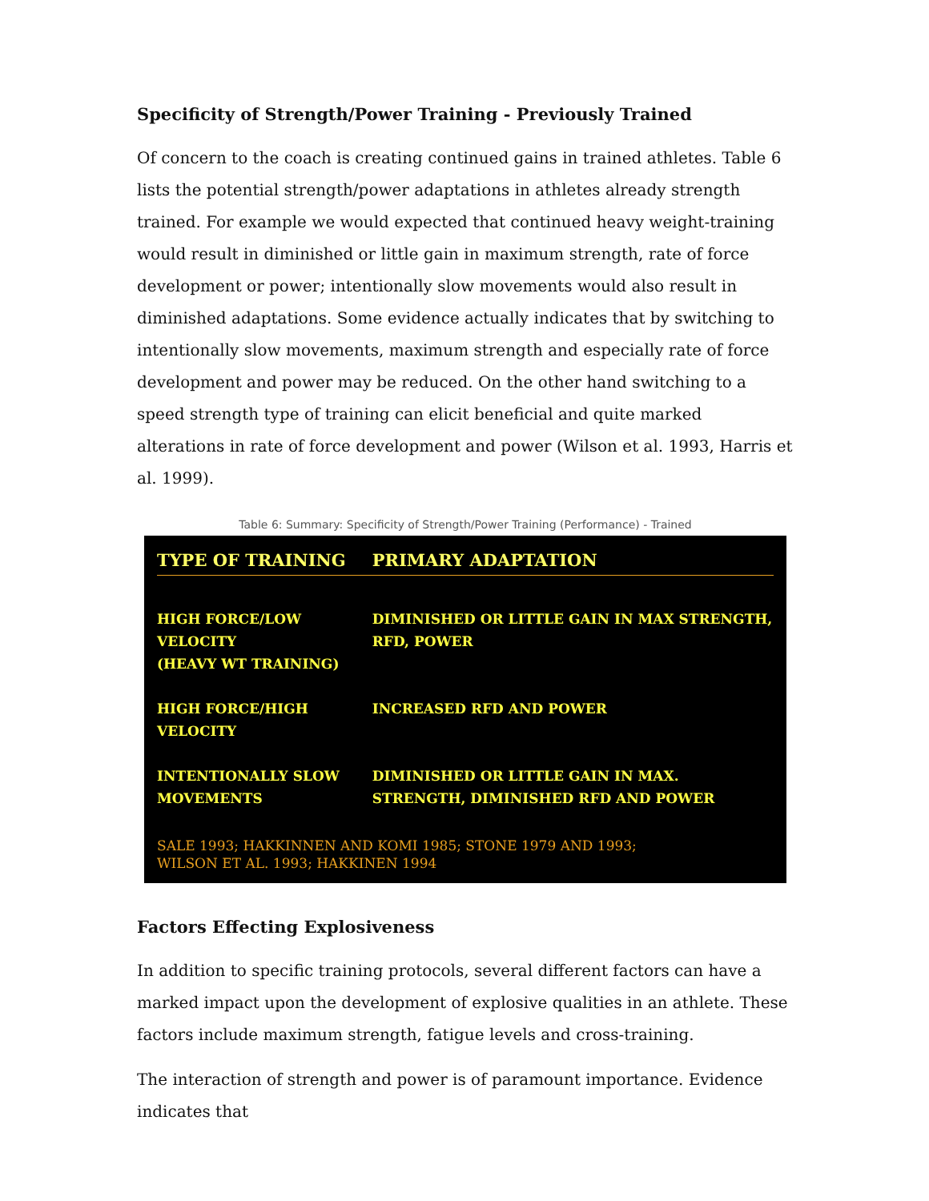Specificity of Strength/Power Training - Previously Trained
Of concern to the coach is creating continued gains in trained athletes. Table 6 lists the potential strength/power adaptations in athletes already strength trained. For example we would expected that continued heavy weight-training would result in diminished or little gain in maximum strength, rate of force development or power; intentionally slow movements would also result in diminished adaptations. Some evidence actually indicates that by switching to intentionally slow movements, maximum strength and especially rate of force development and power may be reduced. On the other hand switching to a speed strength type of training can elicit beneficial and quite marked alterations in rate of force development and power (Wilson et al. 1993, Harris et al. 1999).
Table 6: Summary: Specificity of Strength/Power Training (Performance) - Trained
| TYPE OF TRAINING | PRIMARY ADAPTATION |
| --- | --- |
| HIGH FORCE/LOW VELOCITY (HEAVY WT TRAINING) | DIMINISHED OR LITTLE GAIN IN MAX STRENGTH, RFD, POWER |
| HIGH FORCE/HIGH VELOCITY | INCREASED RFD AND POWER |
| INTENTIONALLY SLOW MOVEMENTS | DIMINISHED OR LITTLE GAIN IN MAX. STRENGTH, DIMINISHED RFD AND POWER |
SALE 1993; HAKKINNEN AND KOMI 1985; STONE 1979 AND 1993;
WILSON ET AL. 1993; HAKKINEN 1994
Factors Effecting Explosiveness
In addition to specific training protocols, several different factors can have a marked impact upon the development of explosive qualities in an athlete. These factors include maximum strength, fatigue levels and cross-training.
The interaction of strength and power is of paramount importance. Evidence indicates that